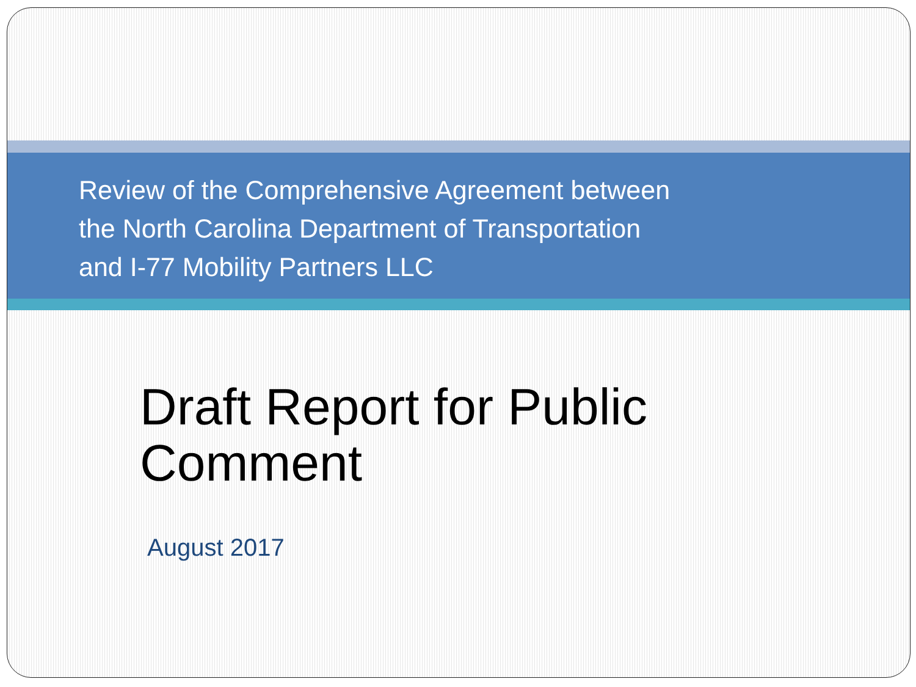Review of the Comprehensive Agreement between
the North Carolina Department of Transportation
and I-77 Mobility Partners LLC
Draft Report for Public
Comment
August 2017